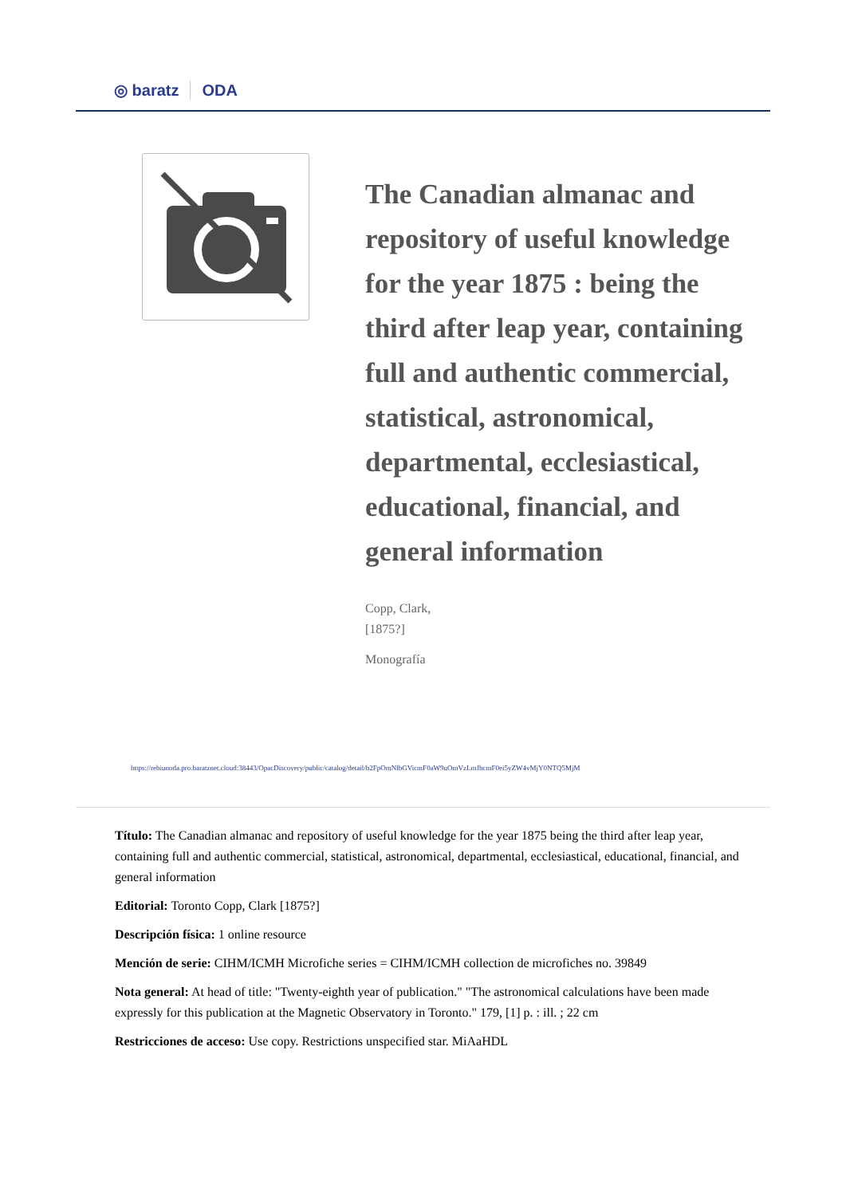◎ baratz ODA
The Canadian almanac and repository of useful knowledge for the year 1875 : being the third after leap year, containing full and authentic commercial, statistical, astronomical, departmental, ecclesiastical, educational, financial, and general information
Copp, Clark,
[1875?]
Monografía
https://rebiunoda.pro.baratznet.cloud:38443/OpacDiscovery/public/catalog/detail/b2FpOmNlbGVicmF0aW9uOmVzLmJhcmF0ei5yZW4vMjY0NTQ5MjM
Título: The Canadian almanac and repository of useful knowledge for the year 1875 being the third after leap year, containing full and authentic commercial, statistical, astronomical, departmental, ecclesiastical, educational, financial, and general information
Editorial: Toronto Copp, Clark [1875?]
Descripción física: 1 online resource
Mención de serie: CIHM/ICMH Microfiche series = CIHM/ICMH collection de microfiches no. 39849
Nota general: At head of title: "Twenty-eighth year of publication." "The astronomical calculations have been made expressly for this publication at the Magnetic Observatory in Toronto." 179, [1] p. : ill. ; 22 cm
Restricciones de acceso: Use copy. Restrictions unspecified star. MiAaHDL